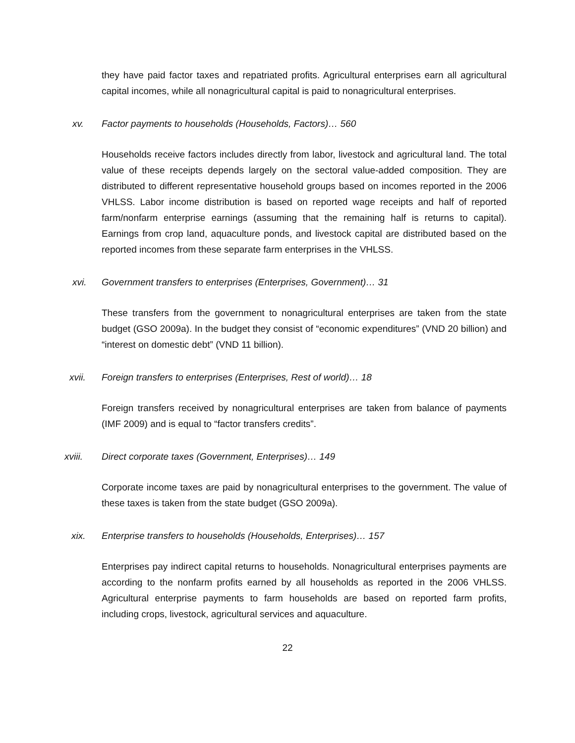they have paid factor taxes and repatriated profits. Agricultural enterprises earn all agricultural capital incomes, while all nonagricultural capital is paid to nonagricultural enterprises.
xv. Factor payments to households (Households, Factors)… 560
Households receive factors includes directly from labor, livestock and agricultural land. The total value of these receipts depends largely on the sectoral value-added composition. They are distributed to different representative household groups based on incomes reported in the 2006 VHLSS. Labor income distribution is based on reported wage receipts and half of reported farm/nonfarm enterprise earnings (assuming that the remaining half is returns to capital). Earnings from crop land, aquaculture ponds, and livestock capital are distributed based on the reported incomes from these separate farm enterprises in the VHLSS.
xvi. Government transfers to enterprises (Enterprises, Government)… 31
These transfers from the government to nonagricultural enterprises are taken from the state budget (GSO 2009a). In the budget they consist of “economic expenditures” (VND 20 billion) and “interest on domestic debt” (VND 11 billion).
xvii. Foreign transfers to enterprises (Enterprises, Rest of world)… 18
Foreign transfers received by nonagricultural enterprises are taken from balance of payments (IMF 2009) and is equal to “factor transfers credits”.
xviii. Direct corporate taxes (Government, Enterprises)… 149
Corporate income taxes are paid by nonagricultural enterprises to the government. The value of these taxes is taken from the state budget (GSO 2009a).
xix. Enterprise transfers to households (Households, Enterprises)… 157
Enterprises pay indirect capital returns to households. Nonagricultural enterprises payments are according to the nonfarm profits earned by all households as reported in the 2006 VHLSS. Agricultural enterprise payments to farm households are based on reported farm profits, including crops, livestock, agricultural services and aquaculture.
22